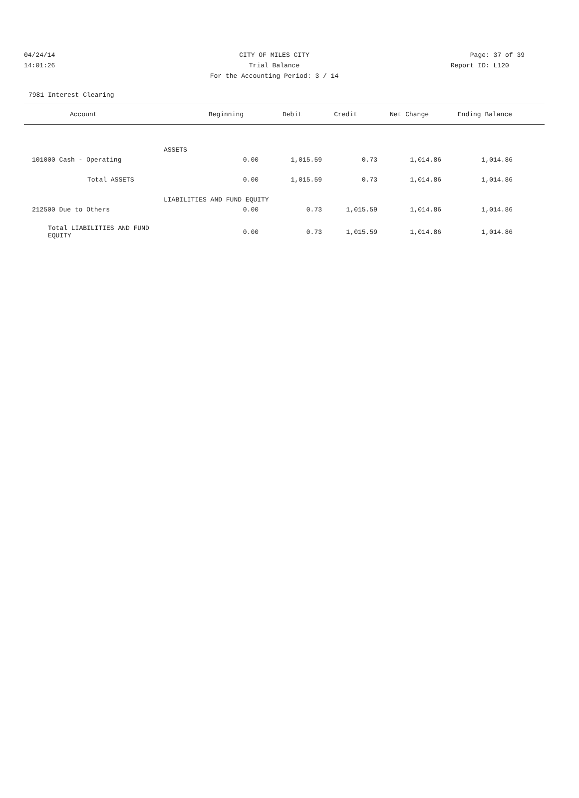04/24/14 CITY OF MILES CITY Page: 37 of 39
14:01:26 Trial Balance Report ID: L120
For the Accounting Period: 3 / 14
7981 Interest Clearing
| Account | Beginning | Debit | Credit | Net Change | Ending Balance | |
| --- | --- | --- | --- | --- | --- | --- |
| ASSETS | | | | | | |
| 101000 Cash - Operating | 0.00 | 1,015.59 | 0.73 | 1,014.86 | 1,014.86 | |
| Total ASSETS | 0.00 | 1,015.59 | 0.73 | 1,014.86 | 1,014.86 | |
| LIABILITIES AND FUND EQUITY | | | | | | |
| 212500 Due to Others | 0.00 | 0.73 | 1,015.59 | 1,014.86 | 1,014.86 | |
| Total LIABILITIES AND FUND EQUITY | 0.00 | 0.73 | 1,015.59 | 1,014.86 | 1,014.86 | |